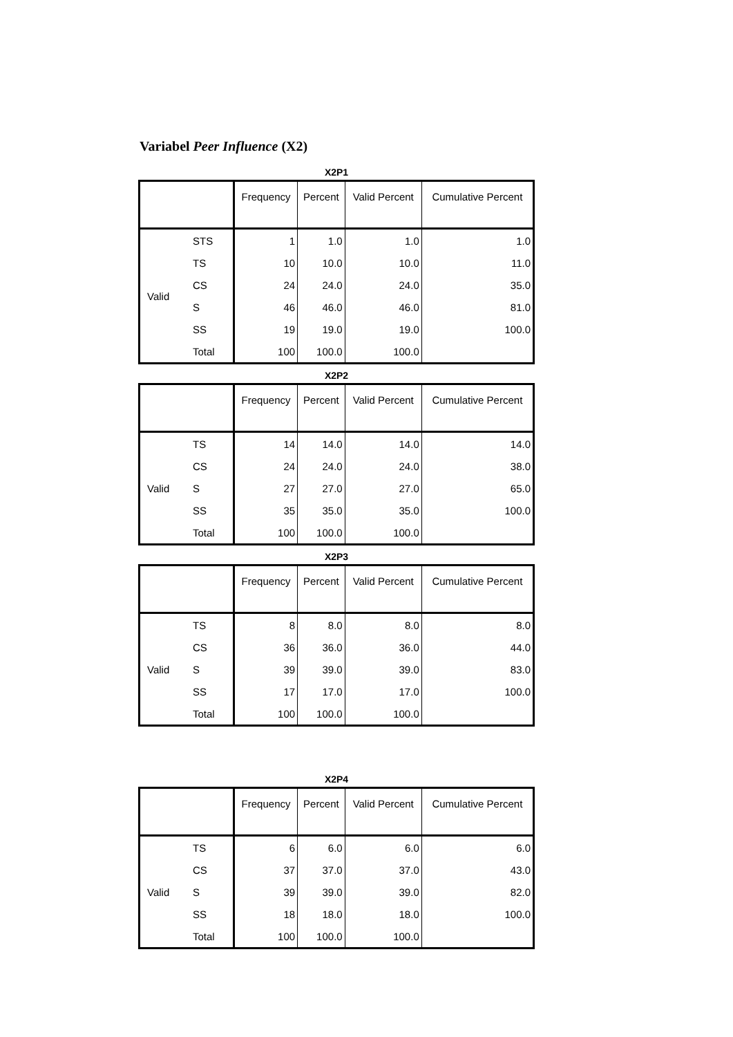Variabel Peer Influence (X2)
X2P1
| | | Frequency | Percent | Valid Percent | Cumulative Percent |
| --- | --- | --- | --- | --- | --- |
| Valid | STS | 1 | 1.0 | 1.0 | 1.0 |
| | TS | 10 | 10.0 | 10.0 | 11.0 |
| | CS | 24 | 24.0 | 24.0 | 35.0 |
| | S | 46 | 46.0 | 46.0 | 81.0 |
| | SS | 19 | 19.0 | 19.0 | 100.0 |
| | Total | 100 | 100.0 | 100.0 | |
X2P2
| | | Frequency | Percent | Valid Percent | Cumulative Percent |
| --- | --- | --- | --- | --- | --- |
| Valid | TS | 14 | 14.0 | 14.0 | 14.0 |
| | CS | 24 | 24.0 | 24.0 | 38.0 |
| | S | 27 | 27.0 | 27.0 | 65.0 |
| | SS | 35 | 35.0 | 35.0 | 100.0 |
| | Total | 100 | 100.0 | 100.0 | |
X2P3
| | | Frequency | Percent | Valid Percent | Cumulative Percent |
| --- | --- | --- | --- | --- | --- |
| Valid | TS | 8 | 8.0 | 8.0 | 8.0 |
| | CS | 36 | 36.0 | 36.0 | 44.0 |
| | S | 39 | 39.0 | 39.0 | 83.0 |
| | SS | 17 | 17.0 | 17.0 | 100.0 |
| | Total | 100 | 100.0 | 100.0 | |
X2P4
| | | Frequency | Percent | Valid Percent | Cumulative Percent |
| --- | --- | --- | --- | --- | --- |
| Valid | TS | 6 | 6.0 | 6.0 | 6.0 |
| | CS | 37 | 37.0 | 37.0 | 43.0 |
| | S | 39 | 39.0 | 39.0 | 82.0 |
| | SS | 18 | 18.0 | 18.0 | 100.0 |
| | Total | 100 | 100.0 | 100.0 | |